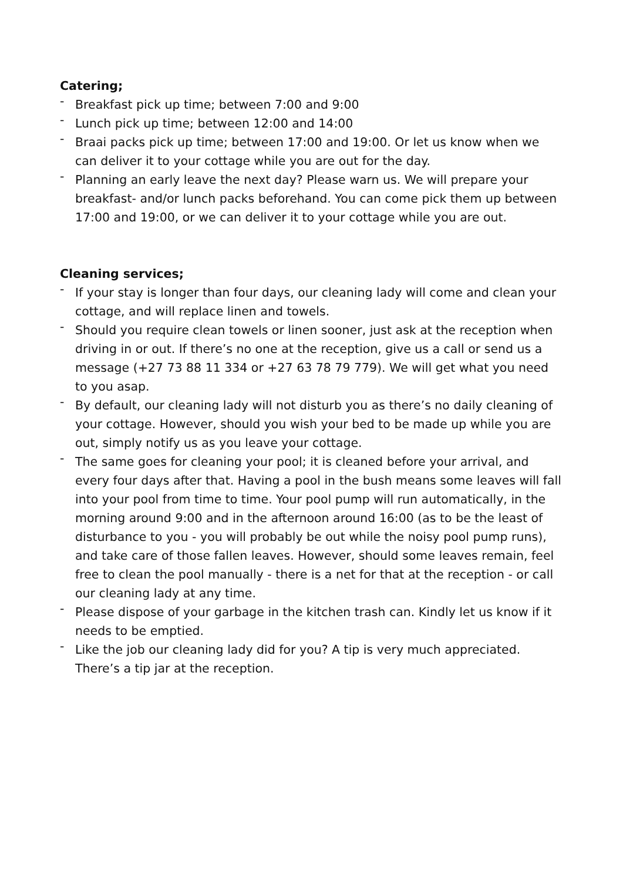Catering;
- Breakfast pick up time; between 7:00 and 9:00
- Lunch pick up time; between 12:00 and 14:00
- Braai packs pick up time; between 17:00 and 19:00. Or let us know when we can deliver it to your cottage while you are out for the day.
- Planning an early leave the next day? Please warn us. We will prepare your breakfast- and/or lunch packs beforehand. You can come pick them up between 17:00 and 19:00, or we can deliver it to your cottage while you are out.
Cleaning services;
- If your stay is longer than four days, our cleaning lady will come and clean your cottage, and will replace linen and towels.
- Should you require clean towels or linen sooner, just ask at the reception when driving in or out. If there’s no one at the reception, give us a call or send us a message (+27 73 88 11 334 or +27 63 78 79 779). We will get what you need to you asap.
- By default, our cleaning lady will not disturb you as there’s no daily cleaning of your cottage. However, should you wish your bed to be made up while you are out, simply notify us as you leave your cottage.
- The same goes for cleaning your pool; it is cleaned before your arrival, and every four days after that. Having a pool in the bush means some leaves will fall into your pool from time to time. Your pool pump will run automatically, in the morning around 9:00 and in the afternoon around 16:00 (as to be the least of disturbance to you - you will probably be out while the noisy pool pump runs), and take care of those fallen leaves. However, should some leaves remain, feel free to clean the pool manually - there is a net for that at the reception - or call our cleaning lady at any time.
- Please dispose of your garbage in the kitchen trash can. Kindly let us know if it needs to be emptied.
- Like the job our cleaning lady did for you? A tip is very much appreciated. There’s a tip jar at the reception.